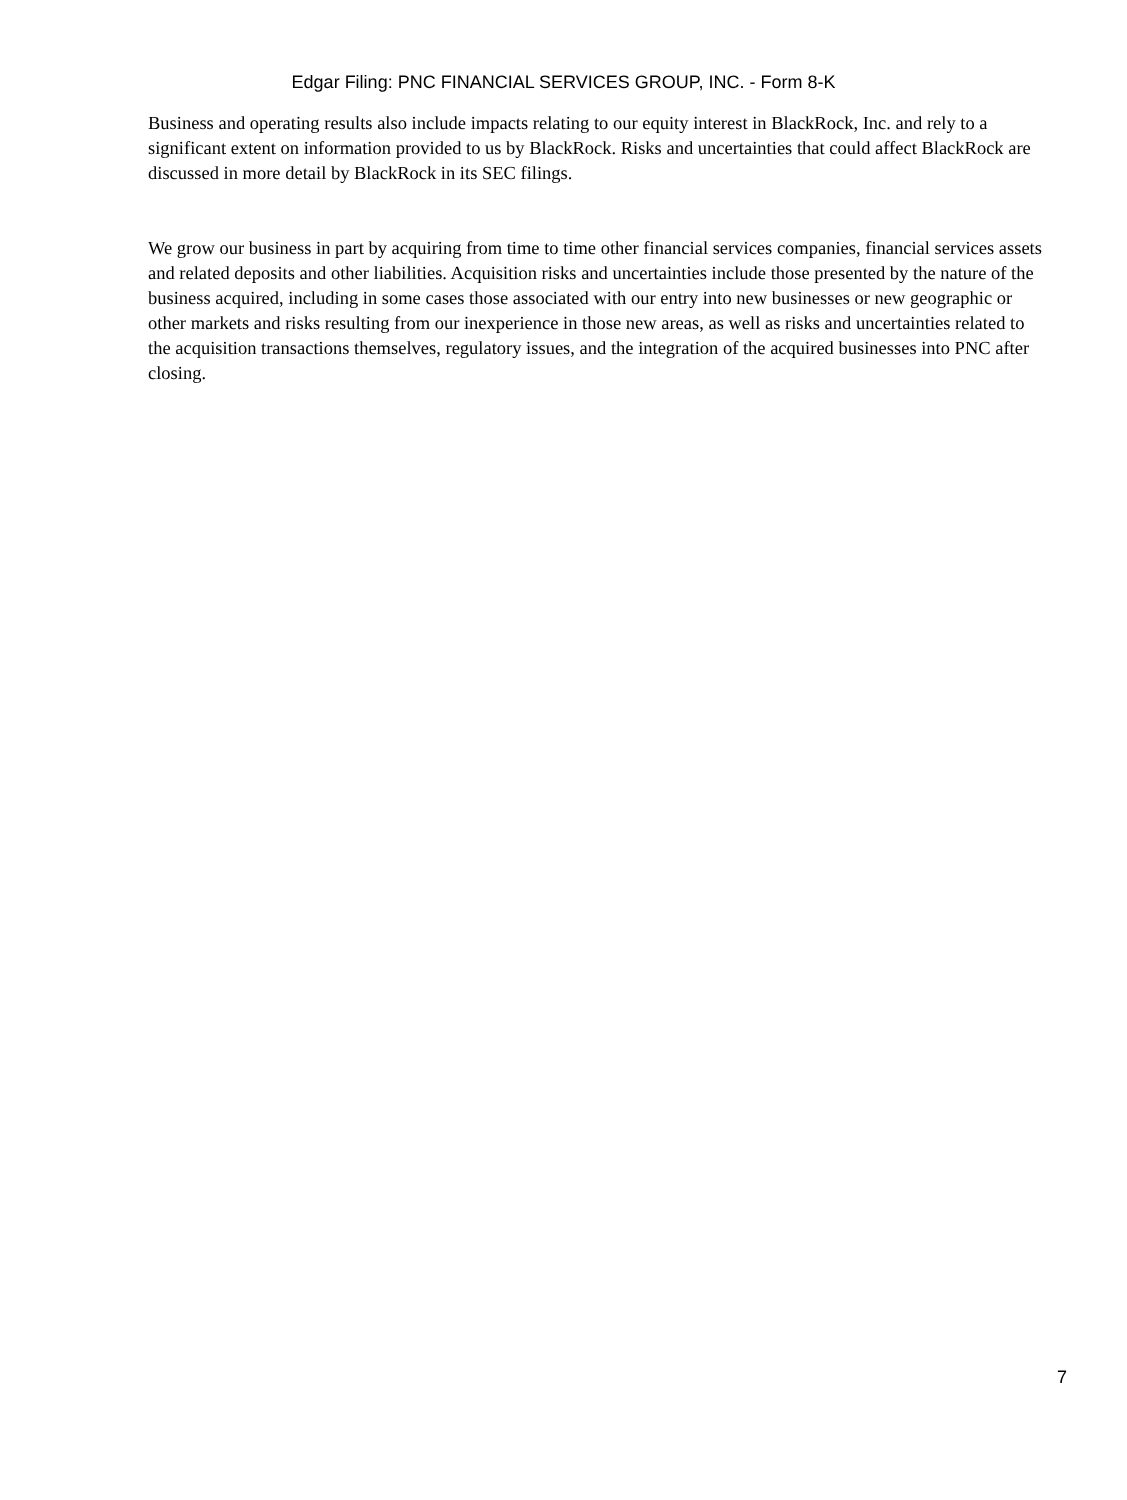Edgar Filing: PNC FINANCIAL SERVICES GROUP, INC. - Form 8-K
Business and operating results also include impacts relating to our equity interest in BlackRock, Inc. and rely to a significant extent on information provided to us by BlackRock. Risks and uncertainties that could affect BlackRock are discussed in more detail by BlackRock in its SEC filings.
We grow our business in part by acquiring from time to time other financial services companies, financial services assets and related deposits and other liabilities. Acquisition risks and uncertainties include those presented by the nature of the business acquired, including in some cases those associated with our entry into new businesses or new geographic or other markets and risks resulting from our inexperience in those new areas, as well as risks and uncertainties related to the acquisition transactions themselves, regulatory issues, and the integration of the acquired businesses into PNC after closing.
7